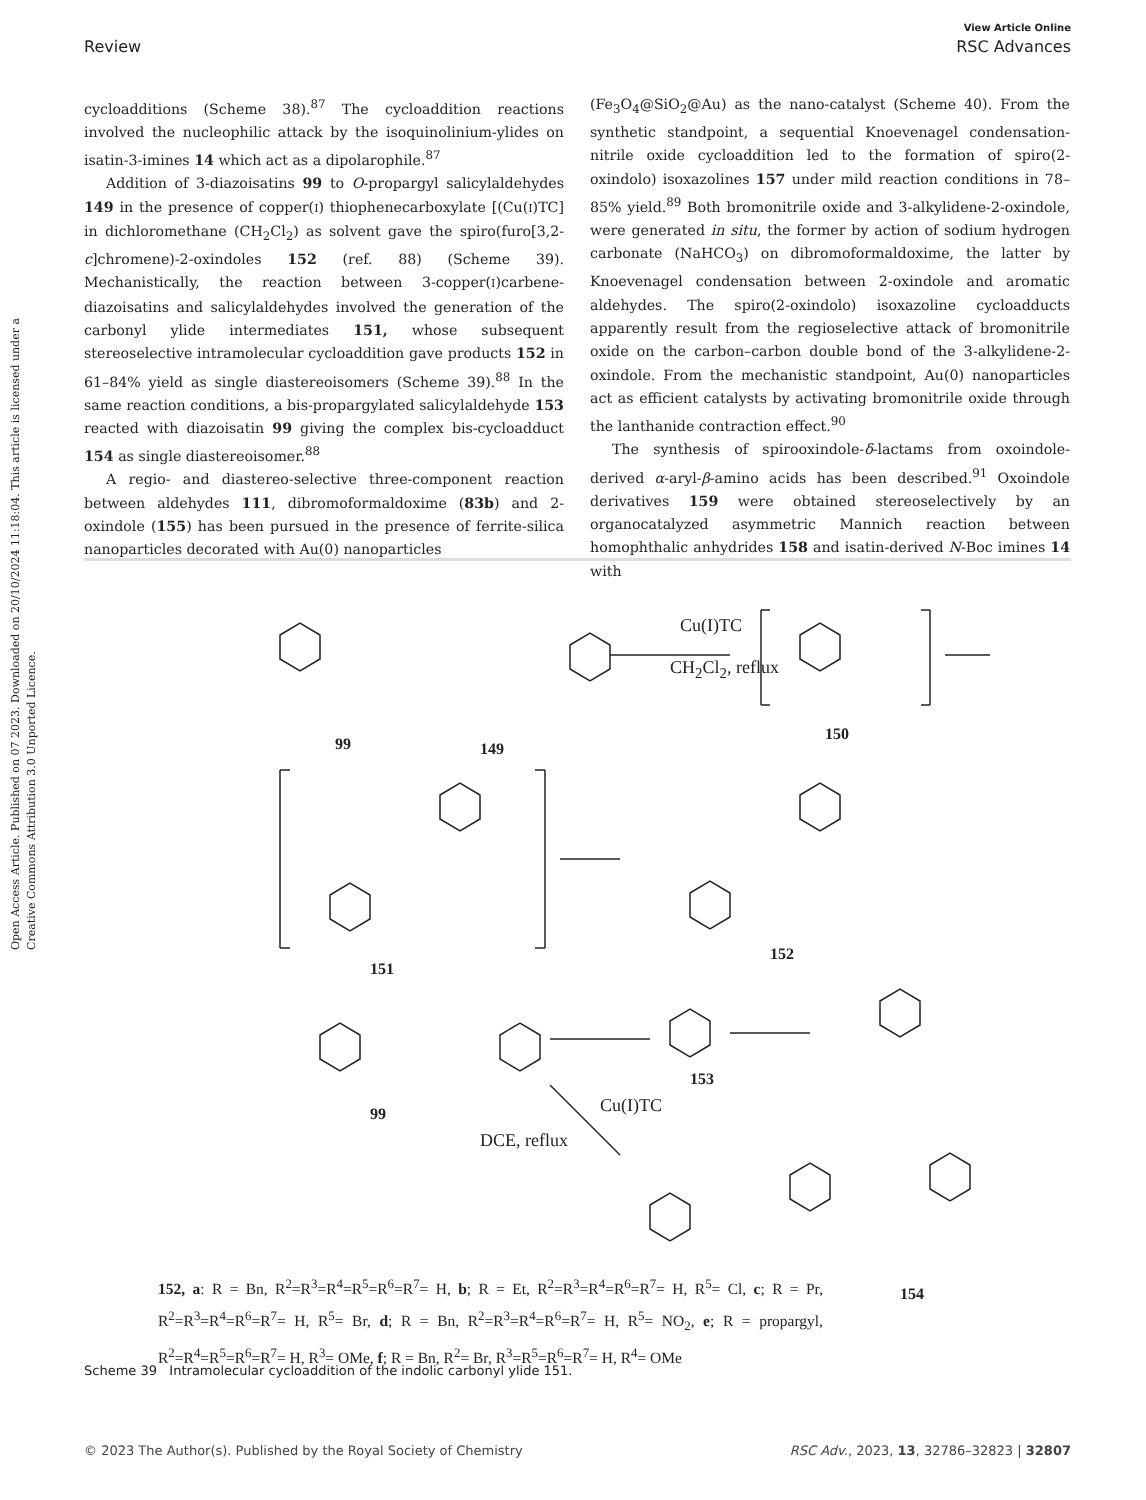View Article Online
Review RSC Advances
Open Access Article. Published on 07 2023. Downloaded on 20/10/2024 11:18:04. This article is licensed under a Creative Commons Attribution 3.0 Unported Licence.
cycloadditions (Scheme 38).<sup>87</sup> The cycloaddition reactions involved the nucleophilic attack by the isoquinolinium-ylides on isatin-3-imines 14 which act as a dipolarophile.<sup>87</sup>
Addition of 3-diazoisatins 99 to O-propargyl salicylaldehydes 149 in the presence of copper(I) thiophenecarboxylate [(Cu(I)TC] in dichloromethane (CH<sub>2</sub>Cl<sub>2</sub>) as solvent gave the spiro(furo[3,2-c]chromene)-2-oxindoles 152 (ref. 88) (Scheme 39). Mechanistically, the reaction between 3-copper(I)carbene-diazoisatins and salicylaldehydes involved the generation of the carbonyl ylide intermediates 151, whose subsequent stereoselective intramolecular cycloaddition gave products 152 in 61–84% yield as single diastereoisomers (Scheme 39).<sup>88</sup> In the same reaction conditions, a bis-propargylated salicylaldehyde 153 reacted with diazoisatin 99 giving the complex bis-cycloadduct 154 as single diastereoisomer.<sup>88</sup>
A regio- and diastereo-selective three-component reaction between aldehydes 111, dibromoformaldoxime (83b) and 2-oxindole (155) has been pursued in the presence of ferrite-silica nanoparticles decorated with Au(0) nanoparticles
(Fe<sub>3</sub>O<sub>4</sub>@SiO<sub>2</sub>@Au) as the nano-catalyst (Scheme 40). From the synthetic standpoint, a sequential Knoevenagel condensation-nitrile oxide cycloaddition led to the formation of spiro(2-oxindolo) isoxazolines 157 under mild reaction conditions in 78–85% yield.<sup>89</sup> Both bromonitrile oxide and 3-alkylidene-2-oxindole, were generated in situ, the former by action of sodium hydrogen carbonate (NaHCO<sub>3</sub>) on dibromoformaldoxime, the latter by Knoevenagel condensation between 2-oxindole and aromatic aldehydes. The spiro(2-oxindolo) isoxazoline cycloadducts apparently result from the regioselective attack of bromonitrile oxide on the carbon–carbon double bond of the 3-alkylidene-2-oxindole. From the mechanistic standpoint, Au(0) nanoparticles act as efficient catalysts by activating bromonitrile oxide through the lanthanide contraction effect.<sup>90</sup>
The synthesis of spirooxindole-δ-lactams from oxoindole-derived α-aryl-β-amino acids has been described.<sup>91</sup> Oxoindole derivatives 159 were obtained stereoselectively by an organocatalyzed asymmetric Mannich reaction between homophthalic anhydrides 158 and isatin-derived N-Boc imines 14 with
Cu(I)TC
CH<sub>2</sub>Cl<sub>2</sub>, reflux
99 149
150
151
152
99
153
Cu(I)TC
DCE, reflux
154
152, a: R = Bn, R<sup>2</sup>=R<sup>3</sup>=R<sup>4</sup>=R<sup>5</sup>=R<sup>6</sup>=R<sup>7</sup>= H, b; R = Et, R<sup>2</sup>=R<sup>3</sup>=R<sup>4</sup>=R<sup>6</sup>=R<sup>7</sup>= H, R<sup>5</sup>= Cl, c; R = Pr, R<sup>2</sup>=R<sup>3</sup>=R<sup>4</sup>=R<sup>6</sup>=R<sup>7</sup>= H, R<sup>5</sup>= Br, d; R = Bn, R<sup>2</sup>=R<sup>3</sup>=R<sup>4</sup>=R<sup>6</sup>=R<sup>7</sup>= H, R<sup>5</sup>= NO<sub>2</sub>, e; R = propargyl, R<sup>2</sup>=R<sup>4</sup>=R<sup>5</sup>=R<sup>6</sup>=R<sup>7</sup>= H, R<sup>3</sup>= OMe, f; R = Bn, R<sup>2</sup>= Br, R<sup>3</sup>=R<sup>5</sup>=R<sup>6</sup>=R<sup>7</sup>= H, R<sup>4</sup>= OMe
Scheme 39 Intramolecular cycloaddition of the indolic carbonyl ylide 151.
© 2023 The Author(s). Published by the Royal Society of Chemistry RSC Adv., 2023, 13, 32786–32823 | 32807